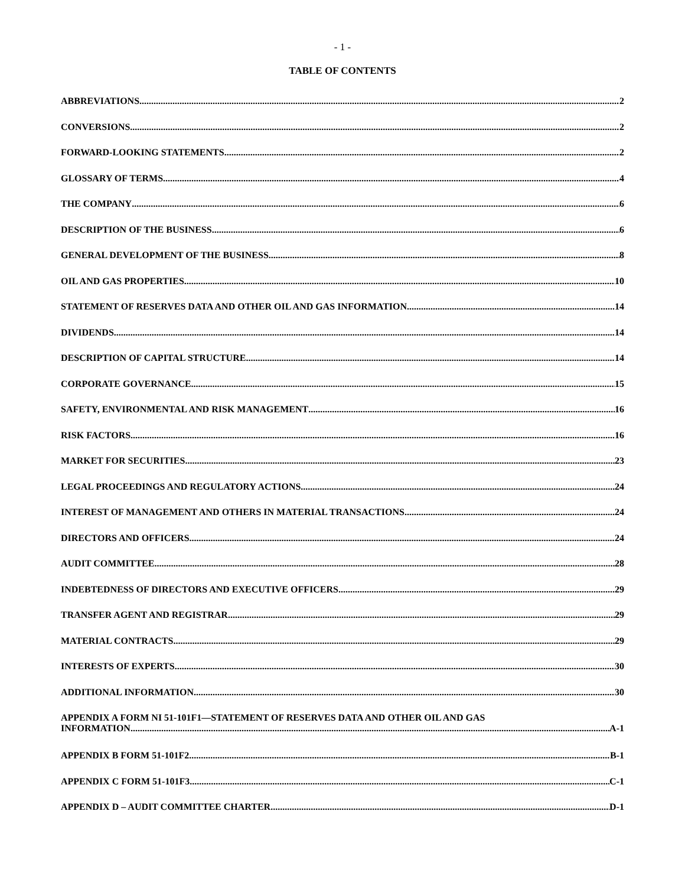- 1 -
TABLE OF CONTENTS
ABBREVIATIONS 2
CONVERSIONS 2
FORWARD-LOOKING STATEMENTS 2
GLOSSARY OF TERMS 4
THE COMPANY 6
DESCRIPTION OF THE BUSINESS 6
GENERAL DEVELOPMENT OF THE BUSINESS 8
OIL AND GAS PROPERTIES 10
STATEMENT OF RESERVES DATA AND OTHER OIL AND GAS INFORMATION 14
DIVIDENDS 14
DESCRIPTION OF CAPITAL STRUCTURE 14
CORPORATE GOVERNANCE 15
SAFETY, ENVIRONMENTAL AND RISK MANAGEMENT 16
RISK FACTORS 16
MARKET FOR SECURITIES 23
LEGAL PROCEEDINGS AND REGULATORY ACTIONS 24
INTEREST OF MANAGEMENT AND OTHERS IN MATERIAL TRANSACTIONS 24
DIRECTORS AND OFFICERS 24
AUDIT COMMITTEE 28
INDEBTEDNESS OF DIRECTORS AND EXECUTIVE OFFICERS 29
TRANSFER AGENT AND REGISTRAR 29
MATERIAL CONTRACTS 29
INTERESTS OF EXPERTS 30
ADDITIONAL INFORMATION 30
APPENDIX A FORM NI 51-101F1—STATEMENT OF RESERVES DATA AND OTHER OIL AND GAS
INFORMATION A-1
APPENDIX B FORM 51-101F2 B-1
APPENDIX C FORM 51-101F3 C-1
APPENDIX D – AUDIT COMMITTEE CHARTER D-1